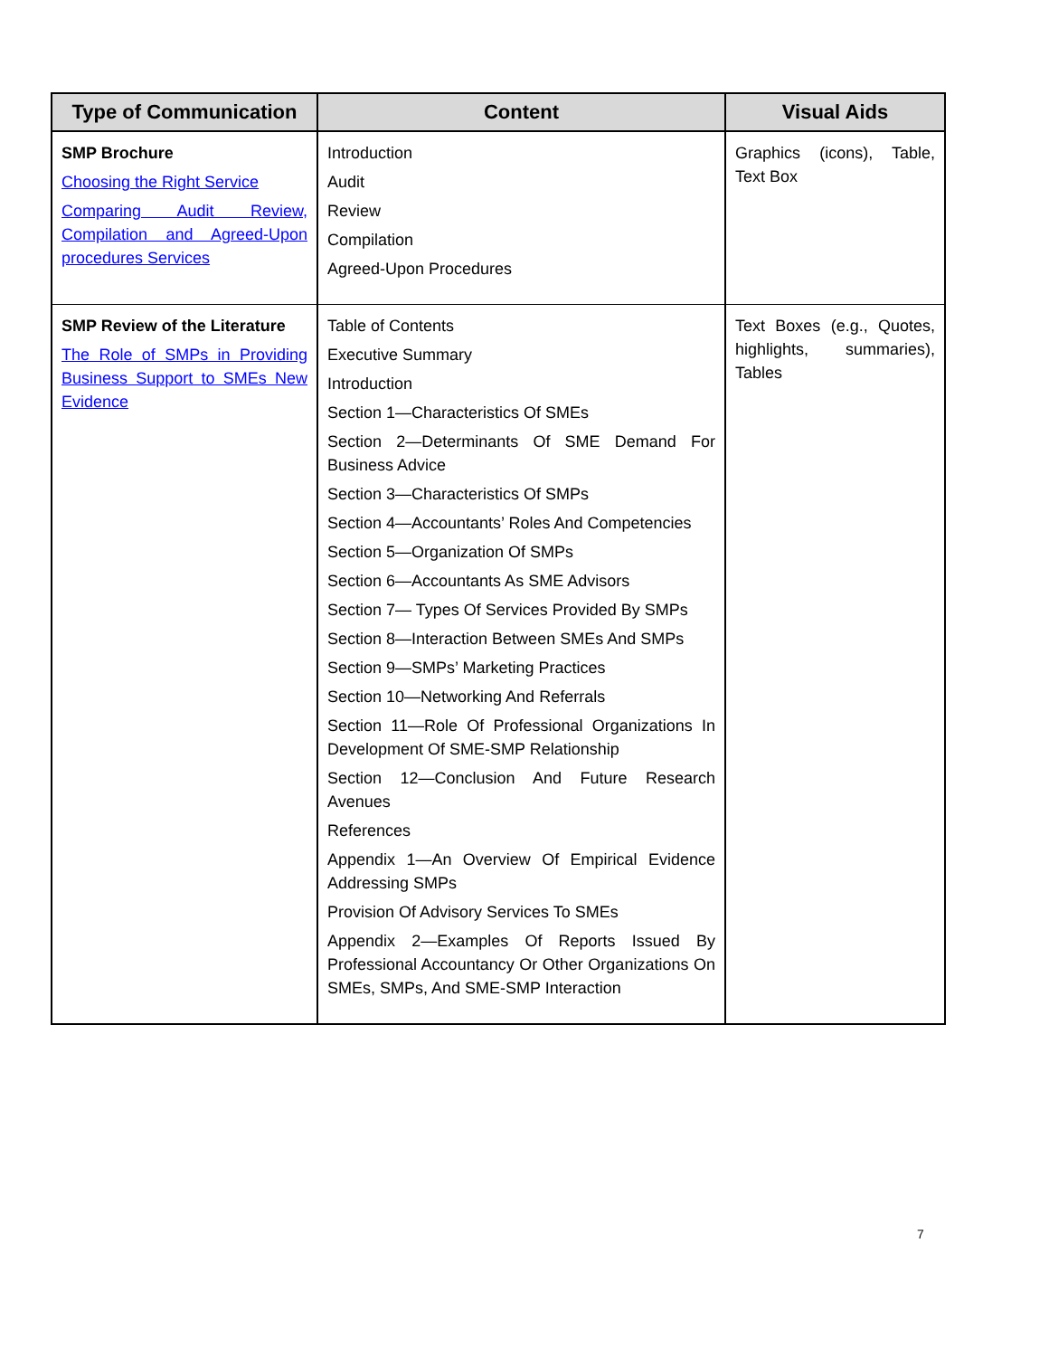| Type of Communication | Content | Visual Aids |
| --- | --- | --- |
| SMP Brochure Choosing the Right Service Comparing Audit Review, Compilation and Agreed-Upon procedures Services | Introduction Audit Review Compilation Agreed-Upon Procedures | Graphics (icons), Table, Text Box |
| SMP Review of the Literature The Role of SMPs in Providing Business Support to SMEs New Evidence | Table of Contents Executive Summary Introduction Section 1—Characteristics Of SMEs Section 2—Determinants Of SME Demand For Business Advice Section 3—Characteristics Of SMPs Section 4—Accountants’ Roles And Competencies Section 5—Organization Of SMPs Section 6—Accountants As SME Advisors Section 7— Types Of Services Provided By SMPs Section 8—Interaction Between SMEs And SMPs Section 9—SMPs’ Marketing Practices Section 10—Networking And Referrals Section 11—Role Of Professional Organizations In Development Of SME-SMP Relationship Section 12—Conclusion And Future Research Avenues References Appendix 1—An Overview Of Empirical Evidence Addressing SMPs Provision Of Advisory Services To SMEs Appendix 2—Examples Of Reports Issued By Professional Accountancy Or Other Organizations On SMEs, SMPs, And SME-SMP Interaction | Text Boxes (e.g., Quotes, highlights, summaries), Tables |
7